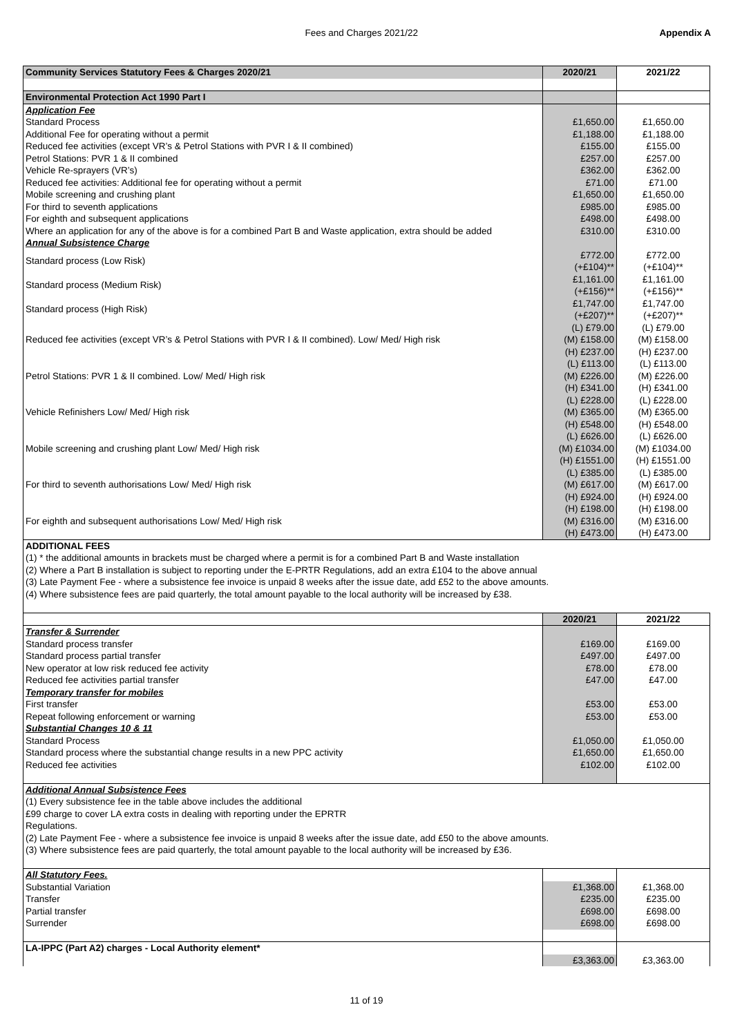Fees and Charges 2021/22 Appendix A
| Community Services Statutory Fees & Charges 2020/21 | 2020/21 | 2021/22 |
| Environmental Protection Act 1990 Part I | | |
| Application Fee | | |
| Standard Process | £1,650.00 | £1,650.00 |
| Additional Fee for operating without a permit | £1,188.00 | £1,188.00 |
| Reduced fee activities (except VR’s & Petrol Stations with PVR I & II combined) | £155.00 | £155.00 |
| Petrol Stations: PVR 1 & II combined | £257.00 | £257.00 |
| Vehicle Re-sprayers (VR’s) | £362.00 | £362.00 |
| Reduced fee activities: Additional fee for operating without a permit | £71.00 | £71.00 |
| Mobile screening and crushing plant | £1,650.00 | £1,650.00 |
| For third to seventh applications | £985.00 | £985.00 |
| For eighth and subsequent applications | £498.00 | £498.00 |
| Where an application for any of the above is for a combined Part B and Waste application, extra should be added | £310.00 | £310.00 |
| Annual Subsistence Charge | | |
| Standard process (Low Risk) | £772.00 (+£104)** | £772.00 (+£104)** |
| Standard process (Medium Risk) | £1,161.00 (+£156)** | £1,161.00 (+£156)** |
| Standard process (High Risk) | £1,747.00 (+£207)** | £1,747.00 (+£207)** |
| Reduced fee activities (except VR’s & Petrol Stations with PVR I & II combined). Low/ Med/ High risk | (L) £79.00 (M) £158.00 (H) £237.00 | (L) £79.00 (M) £158.00 (H) £237.00 |
| Petrol Stations: PVR 1 & II combined. Low/ Med/ High risk | (L) £113.00 (M) £226.00 (H) £341.00 | (L) £113.00 (M) £226.00 (H) £341.00 |
| Vehicle Refinishers Low/ Med/ High risk | (L) £228.00 (M) £365.00 (H) £548.00 | (L) £228.00 (M) £365.00 (H) £548.00 |
| Mobile screening and crushing plant Low/ Med/ High risk | (L) £626.00 (M) £1034.00 (H) £1551.00 | (L) £626.00 (M) £1034.00 (H) £1551.00 |
| For third to seventh authorisations Low/ Med/ High risk | (L) £385.00 (M) £617.00 (H) £924.00 | (L) £385.00 (M) £617.00 (H) £924.00 |
| For eighth and subsequent authorisations Low/ Med/ High risk | (H) £198.00 (M) £316.00 (H) £473.00 | (H) £198.00 (M) £316.00 (H) £473.00 |
| ADDITIONAL FEES | | |
| (1) * the additional amounts in brackets must be charged where a permit is for a combined Part B and Waste installation (2) Where a Part B installation is subject to reporting under the E-PRTR Regulations, add an extra £104 to the above annual (3) Late Payment Fee - where a subsistence fee invoice is unpaid 8 weeks after the issue date, add £52 to the above amounts. (4) Where subsistence fees are paid quarterly, the total amount payable to the local authority will be increased by £38. | | |
| | 2020/21 | 2021/22 |
| Transfer & Surrender | | |
| Standard process transfer | £169.00 | £169.00 |
| Standard process partial transfer | £497.00 | £497.00 |
| New operator at low risk reduced fee activity | £78.00 | £78.00 |
| Reduced fee activities partial transfer | £47.00 | £47.00 |
| Temporary transfer for mobiles | | |
| First transfer | £53.00 | £53.00 |
| Repeat following enforcement or warning | £53.00 | £53.00 |
| Substantial Changes 10 & 11 | | |
| Standard Process | £1,050.00 | £1,050.00 |
| Standard process where the substantial change results in a new PPC activity | £1,650.00 | £1,650.00 |
| Reduced fee activities | £102.00 | £102.00 |
| Additional Annual Subsistence Fees | | |
| (1) Every subsistence fee in the table above includes the additional £99 charge to cover LA extra costs in dealing with reporting under the EPRTR Regulations. (2) Late Payment Fee - where a subsistence fee invoice is unpaid 8 weeks after the issue date, add £50 to the above amounts. (3) Where subsistence fees are paid quarterly, the total amount payable to the local authority will be increased by £36. | | |
| All Statutory Fees. | | |
| Substantial Variation | £1,368.00 | £1,368.00 |
| Transfer | £235.00 | £235.00 |
| Partial transfer | £698.00 | £698.00 |
| Surrender | £698.00 | £698.00 |
| LA-IPPC (Part A2) charges - Local Authority element* | | |
| | £3,363.00 | £3,363.00 |
11 of 19